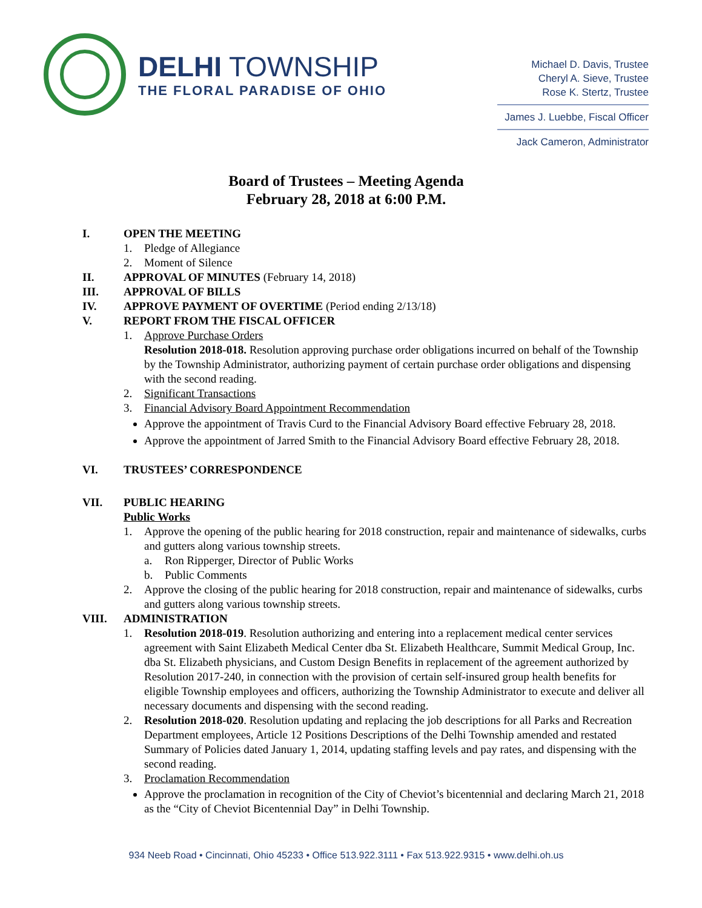DELHI TOWNSHIP
THE FLORAL PARADISE OF OHIO
Michael D. Davis, Trustee
Cheryl A. Sieve, Trustee
Rose K. Stertz, Trustee
James J. Luebbe, Fiscal Officer
Jack Cameron, Administrator
Board of Trustees – Meeting Agenda
February 28, 2018 at 6:00 P.M.
I. OPEN THE MEETING
1. Pledge of Allegiance
2. Moment of Silence
II. APPROVAL OF MINUTES (February 14, 2018)
III. APPROVAL OF BILLS
IV. APPROVE PAYMENT OF OVERTIME (Period ending 2/13/18)
V. REPORT FROM THE FISCAL OFFICER
1. Approve Purchase Orders
Resolution 2018-018. Resolution approving purchase order obligations incurred on behalf of the Township by the Township Administrator, authorizing payment of certain purchase order obligations and dispensing with the second reading.
2. Significant Transactions
3. Financial Advisory Board Appointment Recommendation
Approve the appointment of Travis Curd to the Financial Advisory Board effective February 28, 2018.
Approve the appointment of Jarred Smith to the Financial Advisory Board effective February 28, 2018.
VI. TRUSTEES’ CORRESPONDENCE
VII. PUBLIC HEARING
Public Works
1. Approve the opening of the public hearing for 2018 construction, repair and maintenance of sidewalks, curbs and gutters along various township streets.
a. Ron Ripperger, Director of Public Works
b. Public Comments
2. Approve the closing of the public hearing for 2018 construction, repair and maintenance of sidewalks, curbs and gutters along various township streets.
VIII. ADMINISTRATION
1. Resolution 2018-019. Resolution authorizing and entering into a replacement medical center services agreement with Saint Elizabeth Medical Center dba St. Elizabeth Healthcare, Summit Medical Group, Inc. dba St. Elizabeth physicians, and Custom Design Benefits in replacement of the agreement authorized by Resolution 2017-240, in connection with the provision of certain self-insured group health benefits for eligible Township employees and officers, authorizing the Township Administrator to execute and deliver all necessary documents and dispensing with the second reading.
2. Resolution 2018-020. Resolution updating and replacing the job descriptions for all Parks and Recreation Department employees, Article 12 Positions Descriptions of the Delhi Township amended and restated Summary of Policies dated January 1, 2014, updating staffing levels and pay rates, and dispensing with the second reading.
3. Proclamation Recommendation
Approve the proclamation in recognition of the City of Cheviot’s bicentennial and declaring March 21, 2018 as the “City of Cheviot Bicentennial Day” in Delhi Township.
934 Neeb Road • Cincinnati, Ohio 45233 • Office 513.922.3111 • Fax 513.922.9315 • www.delhi.oh.us